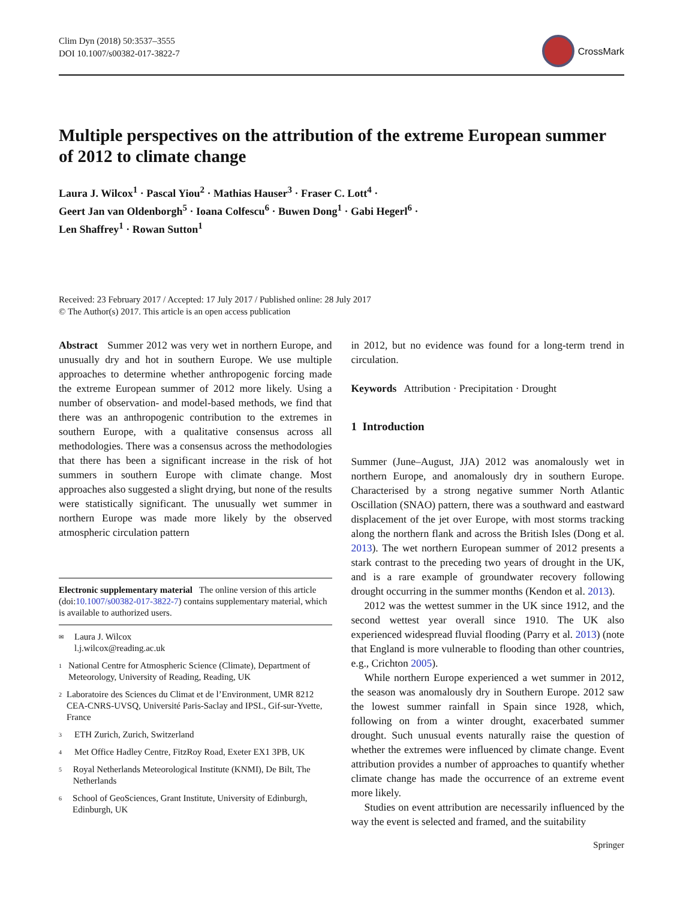Clim Dyn (2018) 50:3537–3555
DOI 10.1007/s00382-017-3822-7
CrossMark
Multiple perspectives on the attribution of the extreme European summer of 2012 to climate change
Laura J. Wilcox<sup>1</sup> · Pascal Yiou<sup>2</sup> · Mathias Hauser<sup>3</sup> · Fraser C. Lott<sup>4</sup> ·
Geert Jan van Oldenborgh<sup>5</sup> · Ioana Colfescu<sup>6</sup> · Buwen Dong<sup>1</sup> · Gabi Hegerl<sup>6</sup> ·
Len Shaffrey<sup>1</sup> · Rowan Sutton<sup>1</sup>
Received: 23 February 2017 / Accepted: 17 July 2017 / Published online: 28 July 2017
© The Author(s) 2017. This article is an open access publication
Abstract Summer 2012 was very wet in northern Europe, and unusually dry and hot in southern Europe. We use multiple approaches to determine whether anthropogenic forcing made the extreme European summer of 2012 more likely. Using a number of observation- and model-based methods, we find that there was an anthropogenic contribution to the extremes in southern Europe, with a qualitative consensus across all methodologies. There was a consensus across the methodologies that there has been a significant increase in the risk of hot summers in southern Europe with climate change. Most approaches also suggested a slight drying, but none of the results were statistically significant. The unusually wet summer in northern Europe was made more likely by the observed atmospheric circulation pattern
Electronic supplementary material The online version of this article (doi:10.1007/s00382-017-3822-7) contains supplementary material, which is available to authorized users.
✉ Laura J. Wilcox
l.j.wilcox@reading.ac.uk
1 National Centre for Atmospheric Science (Climate), Department of Meteorology, University of Reading, Reading, UK
2 Laboratoire des Sciences du Climat et de l’Environment, UMR 8212 CEA-CNRS-UVSQ, Université Paris-Saclay and IPSL, Gif-sur-Yvette, France
3 ETH Zurich, Zurich, Switzerland
4 Met Office Hadley Centre, FitzRoy Road, Exeter EX1 3PB, UK
5 Royal Netherlands Meteorological Institute (KNMI), De Bilt, The Netherlands
6 School of GeoSciences, Grant Institute, University of Edinburgh, Edinburgh, UK
in 2012, but no evidence was found for a long-term trend in circulation.
Keywords Attribution · Precipitation · Drought
1 Introduction
Summer (June–August, JJA) 2012 was anomalously wet in northern Europe, and anomalously dry in southern Europe. Characterised by a strong negative summer North Atlantic Oscillation (SNAO) pattern, there was a southward and eastward displacement of the jet over Europe, with most storms tracking along the northern flank and across the British Isles (Dong et al. 2013). The wet northern European summer of 2012 presents a stark contrast to the preceding two years of drought in the UK, and is a rare example of groundwater recovery following drought occurring in the summer months (Kendon et al. 2013).
2012 was the wettest summer in the UK since 1912, and the second wettest year overall since 1910. The UK also experienced widespread fluvial flooding (Parry et al. 2013) (note that England is more vulnerable to flooding than other countries, e.g., Crichton 2005).
While northern Europe experienced a wet summer in 2012, the season was anomalously dry in Southern Europe. 2012 saw the lowest summer rainfall in Spain since 1928, which, following on from a winter drought, exacerbated summer drought. Such unusual events naturally raise the question of whether the extremes were influenced by climate change. Event attribution provides a number of approaches to quantify whether climate change has made the occurrence of an extreme event more likely.
Studies on event attribution are necessarily influenced by the way the event is selected and framed, and the suitability
Springer